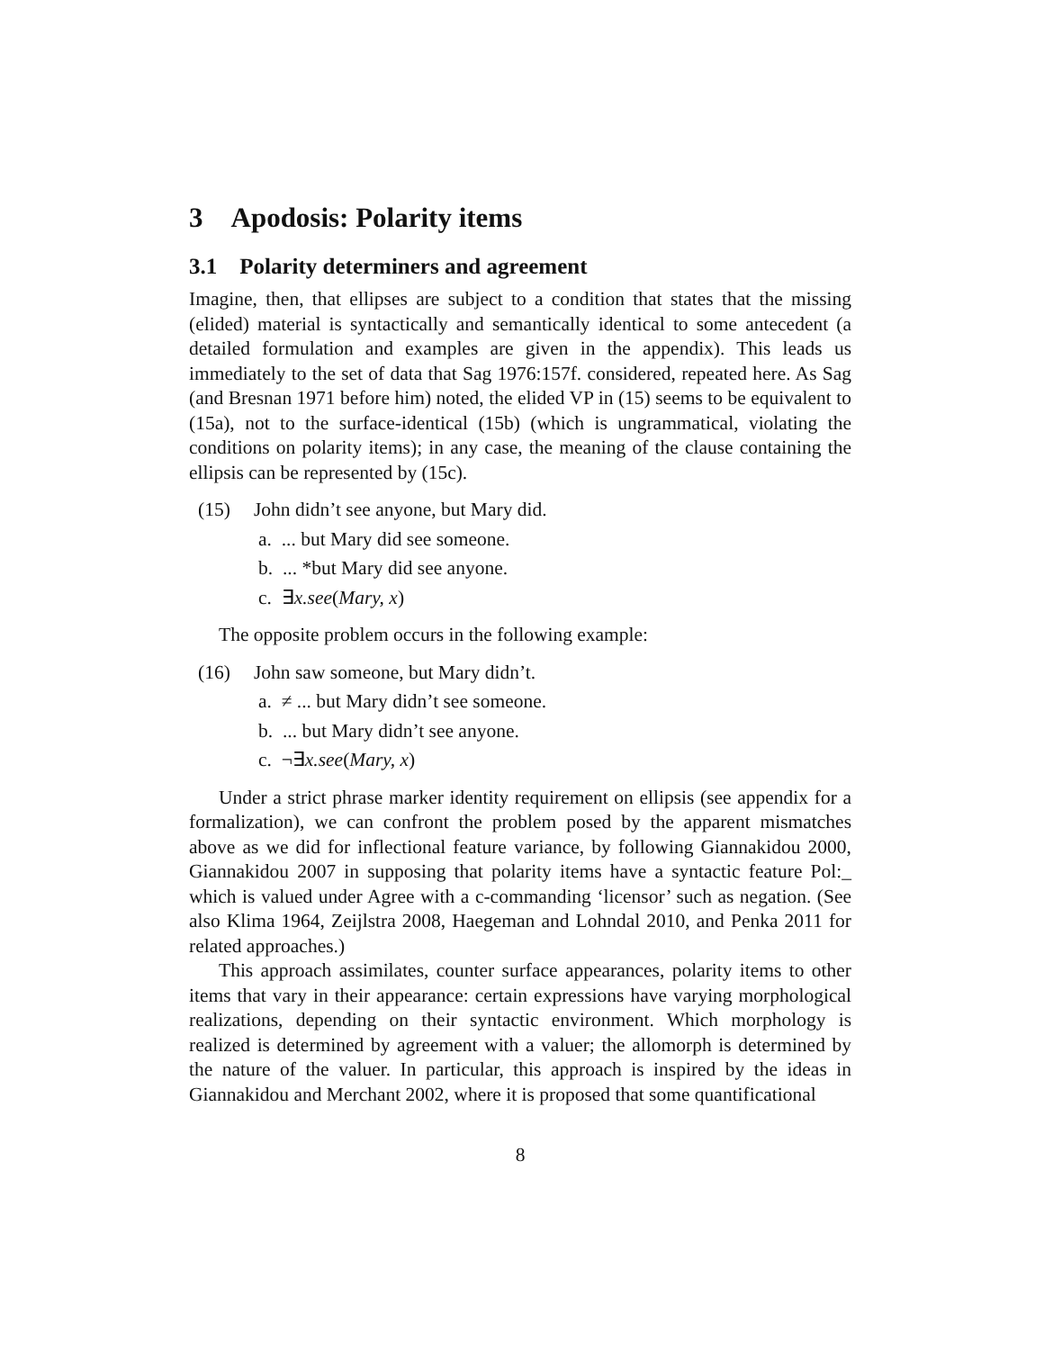3 Apodosis: Polarity items
3.1 Polarity determiners and agreement
Imagine, then, that ellipses are subject to a condition that states that the missing (elided) material is syntactically and semantically identical to some antecedent (a detailed formulation and examples are given in the appendix). This leads us immediately to the set of data that Sag 1976:157f. considered, repeated here. As Sag (and Bresnan 1971 before him) noted, the elided VP in (15) seems to be equivalent to (15a), not to the surface-identical (15b) (which is ungrammatical, violating the conditions on polarity items); in any case, the meaning of the clause containing the ellipsis can be represented by (15c).
(15) John didn’t see anyone, but Mary did.
a. ... but Mary did see someone.
b. ... *but Mary did see anyone.
c. ∃x.see(Mary, x)
The opposite problem occurs in the following example:
(16) John saw someone, but Mary didn’t.
a. ≠ ... but Mary didn’t see someone.
b. ... but Mary didn’t see anyone.
c. ¬∃x.see(Mary, x)
Under a strict phrase marker identity requirement on ellipsis (see appendix for a formalization), we can confront the problem posed by the apparent mismatches above as we did for inflectional feature variance, by following Giannakidou 2000, Giannakidou 2007 in supposing that polarity items have a syntactic feature Pol:_ which is valued under Agree with a c-commanding ‘licensor’ such as negation. (See also Klima 1964, Zeijlstra 2008, Haegeman and Lohndal 2010, and Penka 2011 for related approaches.)
This approach assimilates, counter surface appearances, polarity items to other items that vary in their appearance: certain expressions have varying morphological realizations, depending on their syntactic environment. Which morphology is realized is determined by agreement with a valuer; the allomorph is determined by the nature of the valuer. In particular, this approach is inspired by the ideas in Giannakidou and Merchant 2002, where it is proposed that some quantificational
8